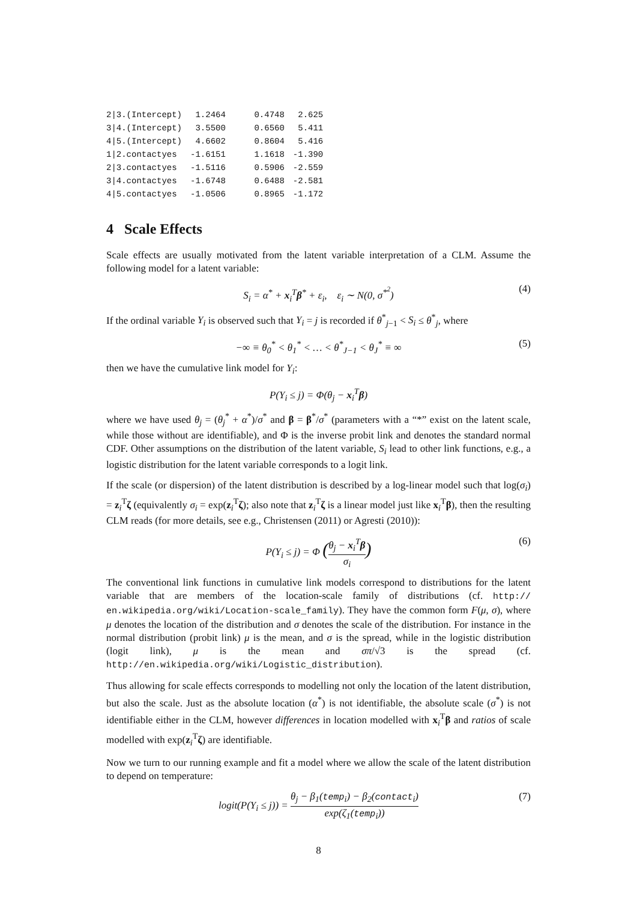| 2/3.(Intercept) | 1.2464 | 0.4748 | 2.625 |
| 3/4.(Intercept) | 3.5500 | 0.6560 | 5.411 |
| 4/5.(Intercept) | 4.6602 | 0.8604 | 5.416 |
| 1/2.contactyes | -1.6151 | 1.1618 | -1.390 |
| 2/3.contactyes | -1.5116 | 0.5906 | -2.559 |
| 3/4.contactyes | -1.6748 | 0.6488 | -2.581 |
| 4/5.contactyes | -1.0506 | 0.8965 | -1.172 |
4 Scale Effects
Scale effects are usually motivated from the latent variable interpretation of a CLM. Assume the following model for a latent variable:
S<sub>i</sub> = α<sup>*</sup> + x<sub>i</sub><sup>T</sup>β<sup>*</sup> + ε<sub>i</sub>, ε<sub>i</sub> ∼ N(0, σ<sup>*<sup>2</sup></sup>) (4)
If the ordinal variable Y<sub>i</sub> is observed such that Y<sub>i</sub> = j is recorded if θ<sup>*</sup><sub>j−1</sub> < S<sub>i</sub> ≤ θ<sup>*</sup><sub>j</sub>, where
−∞ ≡ θ<sub>0</sub><sup>*</sup> < θ<sub>1</sub><sup>*</sup> < … < θ<sup>*</sup><sub>J−1</sub> < θ<sub>J</sub><sup>*</sup> ≡ ∞ (5)
then we have the cumulative link model for Y<sub>i</sub>:
P(Y<sub>i</sub> ≤ j) = Φ(θ<sub>j</sub> − x<sub>i</sub><sup>T</sup>β)
where we have used θ<sub>j</sub> = (θ<sub>j</sub><sup>*</sup> + α<sup>*</sup>)/σ<sup>*</sup> and β = β<sup>*</sup>/σ<sup>*</sup> (parameters with a “*” exist on the latent scale, while those without are identifiable), and Φ is the inverse probit link and denotes the standard normal CDF. Other assumptions on the distribution of the latent variable, S<sub>i</sub> lead to other link functions, e.g., a logistic distribution for the latent variable corresponds to a logit link.
If the scale (or dispersion) of the latent distribution is described by a log-linear model such that log(σ<sub>i</sub>) = z<sub>i</sub><sup>T</sup>ζ (equivalently σ<sub>i</sub> = exp(z<sub>i</sub><sup>T</sup>ζ); also note that z<sub>i</sub><sup>T</sup>ζ is a linear model just like x<sub>i</sub><sup>T</sup>β), then the resulting CLM reads (for more details, see e.g., Christensen (2011) or Agresti (2010)):
P(Y<sub>i</sub> ≤ j) = Φ (θ<sub>j</sub> − x<sub>i</sub><sup>T</sup>β σ<sub>i</sub>) (6)
The conventional link functions in cumulative link models correspond to distributions for the latent variable that are members of the location-scale family of distributions (cf. http:// en.wikipedia.org/wiki/Location-scale_family). They have the common form F(μ, σ), where μ denotes the location of the distribution and σ denotes the scale of the distribution. For instance in the normal distribution (probit link) μ is the mean, and σ is the spread, while in the logistic distribution (logit link), μ is the mean and σπ/√3 is the spread (cf. http://en.wikipedia.org/wiki/Logistic_distribution).
Thus allowing for scale effects corresponds to modelling not only the location of the latent distribution, but also the scale. Just as the absolute location (α<sup>*</sup>) is not identifiable, the absolute scale (σ<sup>*</sup>) is not identifiable either in the CLM, however differences in location modelled with x<sub>i</sub><sup>T</sup>β and ratios of scale modelled with exp(z<sub>i</sub><sup>T</sup>ζ) are identifiable.
Now we turn to our running example and fit a model where we allow the scale of the latent distribution to depend on temperature:
logit(P(Y<sub>i</sub> ≤ j)) = θ<sub>j</sub> − β<sub>1</sub>(temp<sub>i</sub>) − β<sub>2</sub>(contact<sub>i</sub>) exp(ζ<sub>1</sub>(temp<sub>i</sub>)) (7)
8